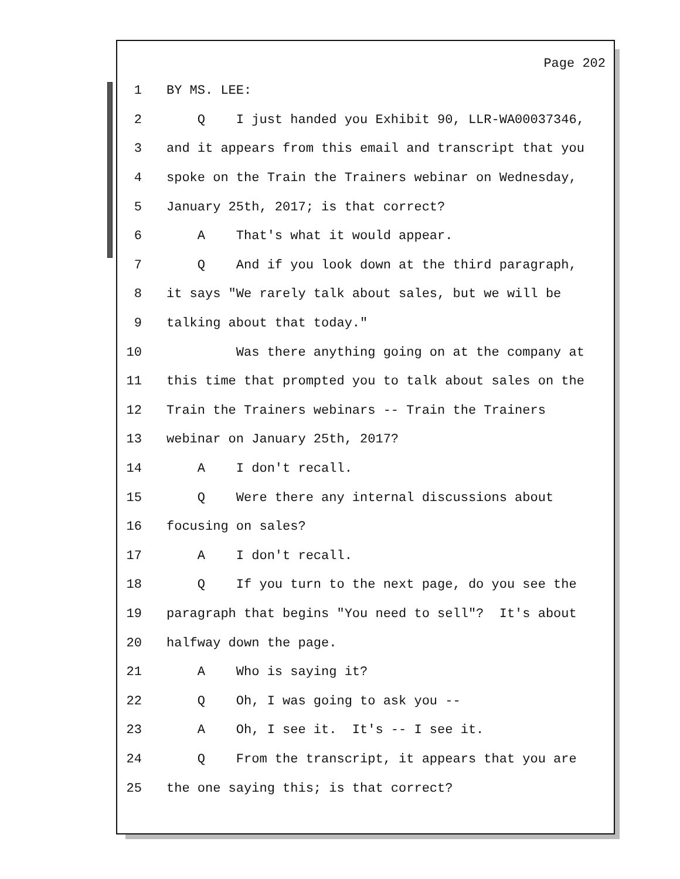Page 202
1 BY MS. LEE:
2 Q I just handed you Exhibit 90, LLR-WA00037346,
3 and it appears from this email and transcript that you
4 spoke on the Train the Trainers webinar on Wednesday,
5 January 25th, 2017; is that correct?
6 A That's what it would appear.
7 Q And if you look down at the third paragraph,
8 it says "We rarely talk about sales, but we will be
9 talking about that today."
10 Was there anything going on at the company at
11 this time that prompted you to talk about sales on the
12 Train the Trainers webinars -- Train the Trainers
13 webinar on January 25th, 2017?
14 A I don't recall.
15 Q Were there any internal discussions about
16 focusing on sales?
17 A I don't recall.
18 Q If you turn to the next page, do you see the
19 paragraph that begins "You need to sell"? It's about
20 halfway down the page.
21 A Who is saying it?
22 Q Oh, I was going to ask you --
23 A Oh, I see it. It's -- I see it.
24 Q From the transcript, it appears that you are
25 the one saying this; is that correct?